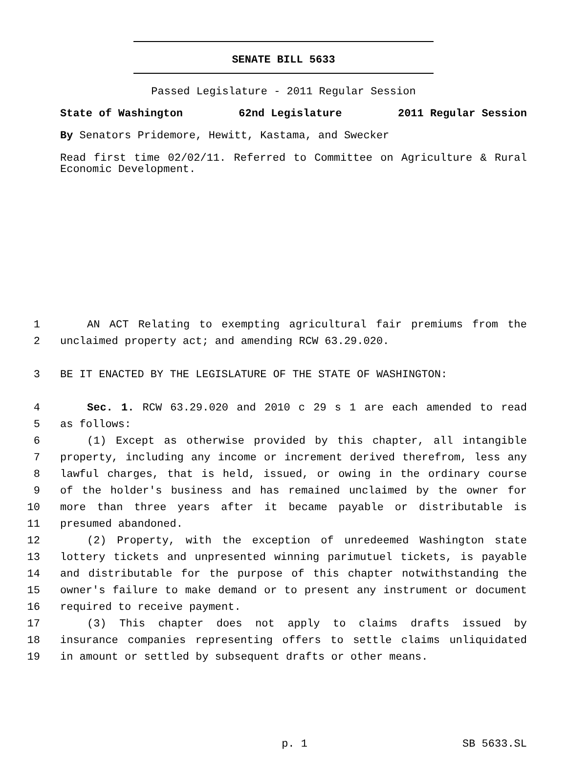SENATE BILL 5633
Passed Legislature - 2011 Regular Session
State of Washington 62nd Legislature 2011 Regular Session
By Senators Pridemore, Hewitt, Kastama, and Swecker
Read first time 02/02/11. Referred to Committee on Agriculture & Rural Economic Development.
1 AN ACT Relating to exempting agricultural fair premiums from the
2 unclaimed property act; and amending RCW 63.29.020.
3 BE IT ENACTED BY THE LEGISLATURE OF THE STATE OF WASHINGTON:
4 Sec. 1. RCW 63.29.020 and 2010 c 29 s 1 are each amended to read
5 as follows:
6 (1) Except as otherwise provided by this chapter, all intangible
7 property, including any income or increment derived therefrom, less any
8 lawful charges, that is held, issued, or owing in the ordinary course
9 of the holder's business and has remained unclaimed by the owner for
10 more than three years after it became payable or distributable is
11 presumed abandoned.
12 (2) Property, with the exception of unredeemed Washington state
13 lottery tickets and unpresented winning parimutuel tickets, is payable
14 and distributable for the purpose of this chapter notwithstanding the
15 owner's failure to make demand or to present any instrument or document
16 required to receive payment.
17 (3) This chapter does not apply to claims drafts issued by
18 insurance companies representing offers to settle claims unliquidated
19 in amount or settled by subsequent drafts or other means.
p. 1 SB 5633.SL